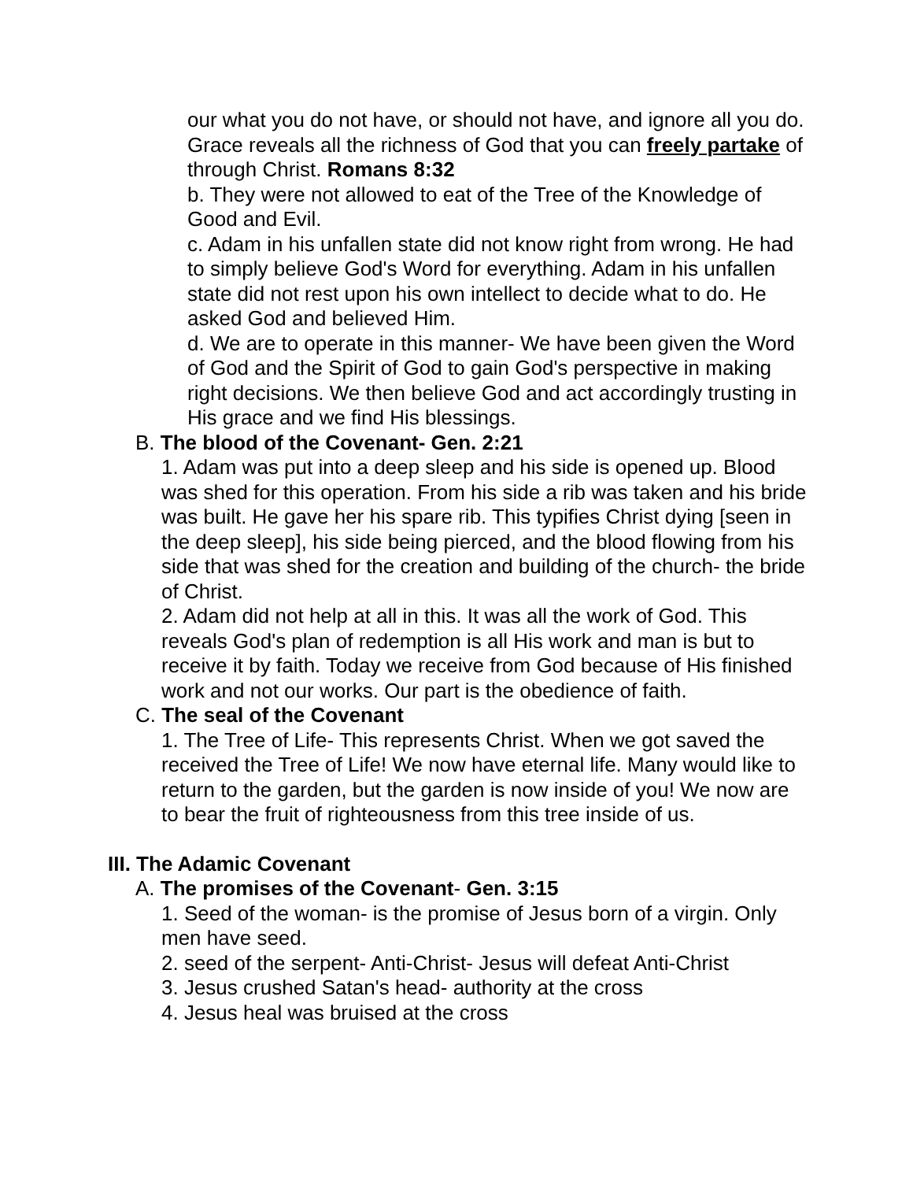our what you do not have, or should not have, and ignore all you do. Grace reveals all the richness of God that you can freely partake of through Christ. Romans 8:32
b. They were not allowed to eat of the Tree of the Knowledge of Good and Evil.
c. Adam in his unfallen state did not know right from wrong. He had to simply believe God's Word for everything. Adam in his unfallen state did not rest upon his own intellect to decide what to do. He asked God and believed Him.
d. We are to operate in this manner- We have been given the Word of God and the Spirit of God to gain God's perspective in making right decisions. We then believe God and act accordingly trusting in His grace and we find His blessings.
B. The blood of the Covenant- Gen. 2:21
1. Adam was put into a deep sleep and his side is opened up. Blood was shed for this operation. From his side a rib was taken and his bride was built. He gave her his spare rib. This typifies Christ dying [seen in the deep sleep], his side being pierced, and the blood flowing from his side that was shed for the creation and building of the church- the bride of Christ.
2. Adam did not help at all in this. It was all the work of God. This reveals God's plan of redemption is all His work and man is but to receive it by faith. Today we receive from God because of His finished work and not our works. Our part is the obedience of faith.
C. The seal of the Covenant
1. The Tree of Life- This represents Christ. When we got saved the received the Tree of Life! We now have eternal life. Many would like to return to the garden, but the garden is now inside of you! We now are to bear the fruit of righteousness from this tree inside of us.
III. The Adamic Covenant
A. The promises of the Covenant- Gen. 3:15
1. Seed of the woman- is the promise of Jesus born of a virgin. Only men have seed.
2. seed of the serpent- Anti-Christ- Jesus will defeat Anti-Christ
3. Jesus crushed Satan's head- authority at the cross
4. Jesus heal was bruised at the cross